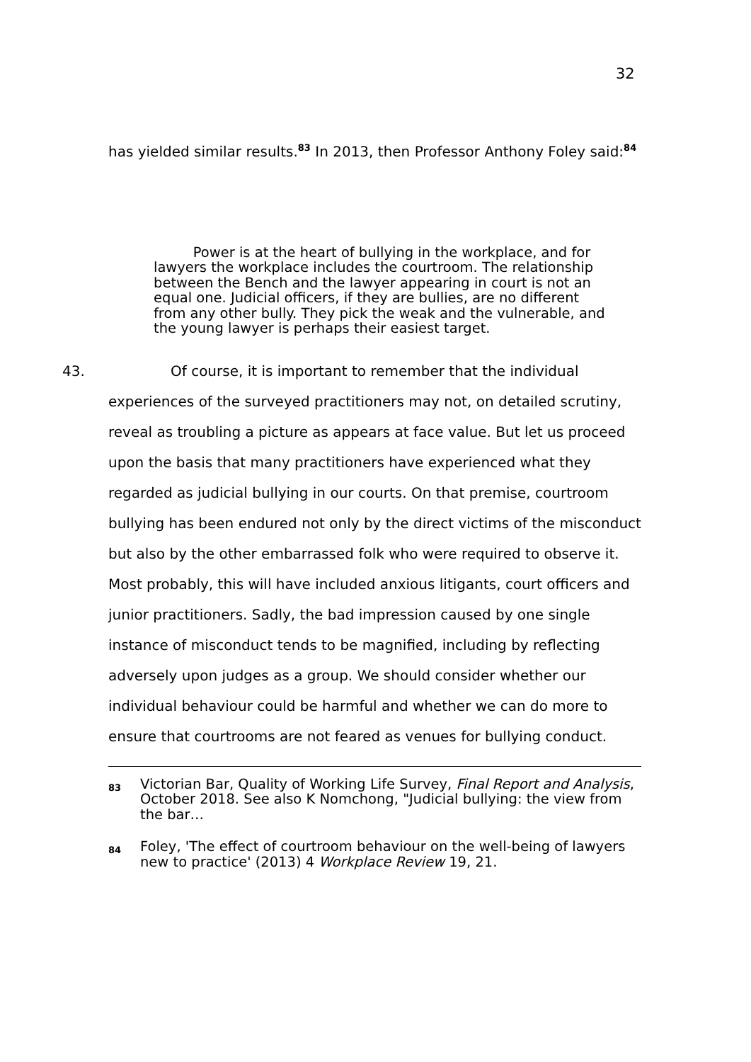32
has yielded similar results.<sup>83</sup> In 2013, then Professor Anthony Foley said:<sup>84</sup>
Power is at the heart of bullying in the workplace, and for lawyers the workplace includes the courtroom. The relationship between the Bench and the lawyer appearing in court is not an equal one. Judicial officers, if they are bullies, are no different from any other bully. They pick the weak and the vulnerable, and the young lawyer is perhaps their easiest target.
43. Of course, it is important to remember that the individual experiences of the surveyed practitioners may not, on detailed scrutiny, reveal as troubling a picture as appears at face value. But let us proceed upon the basis that many practitioners have experienced what they regarded as judicial bullying in our courts. On that premise, courtroom bullying has been endured not only by the direct victims of the misconduct but also by the other embarrassed folk who were required to observe it. Most probably, this will have included anxious litigants, court officers and junior practitioners. Sadly, the bad impression caused by one single instance of misconduct tends to be magnified, including by reflecting adversely upon judges as a group. We should consider whether our individual behaviour could be harmful and whether we can do more to ensure that courtrooms are not feared as venues for bullying conduct.
83 Victorian Bar, Quality of Working Life Survey, Final Report and Analysis, October 2018. See also K Nomchong, "Judicial bullying: the view from the bar…
84 Foley, 'The effect of courtroom behaviour on the well-being of lawyers new to practice' (2013) 4 Workplace Review 19, 21.